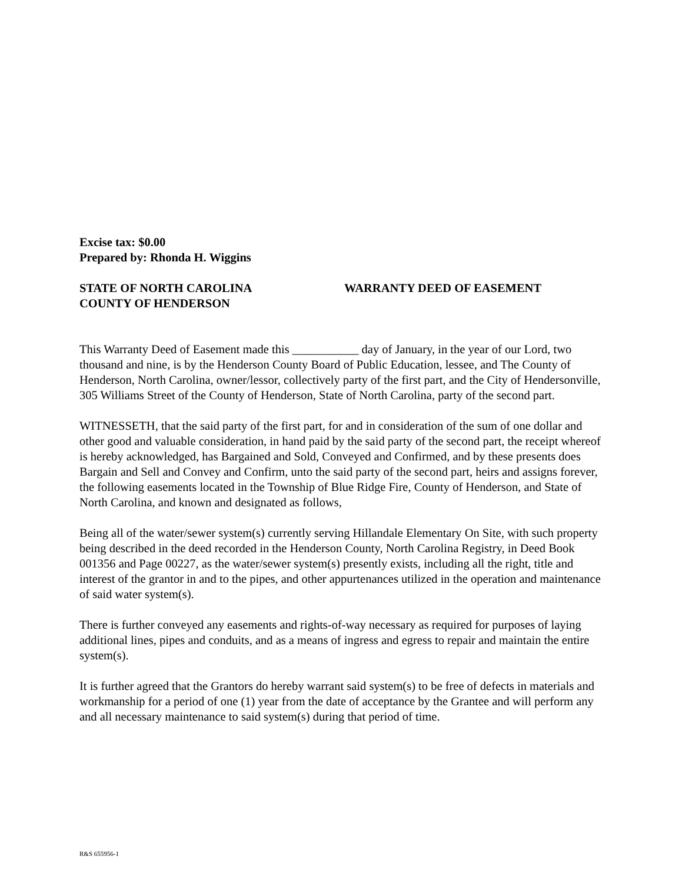Excise tax: $0.00
Prepared by: Rhonda H. Wiggins
STATE OF NORTH CAROLINA
COUNTY OF HENDERSON
WARRANTY DEED OF EASEMENT
This Warranty Deed of Easement made this ___________ day of January, in the year of our Lord, two thousand and nine, is by the Henderson County Board of Public Education, lessee, and The County of Henderson, North Carolina, owner/lessor, collectively party of the first part, and the City of Hendersonville, 305 Williams Street of the County of Henderson, State of North Carolina, party of the second part.
WITNESSETH, that the said party of the first part, for and in consideration of the sum of one dollar and other good and valuable consideration, in hand paid by the said party of the second part, the receipt whereof is hereby acknowledged, has Bargained and Sold, Conveyed and Confirmed, and by these presents does Bargain and Sell and Convey and Confirm, unto the said party of the second part, heirs and assigns forever, the following easements located in the Township of Blue Ridge Fire, County of Henderson, and State of North Carolina, and known and designated as follows,
Being all of the water/sewer system(s) currently serving Hillandale Elementary On Site, with such property being described in the deed recorded in the Henderson County, North Carolina Registry, in Deed Book 001356 and Page 00227, as the water/sewer system(s) presently exists, including all the right, title and interest of the grantor in and to the pipes, and other appurtenances utilized in the operation and maintenance of said water system(s).
There is further conveyed any easements and rights-of-way necessary as required for purposes of laying additional lines, pipes and conduits, and as a means of ingress and egress to repair and maintain the entire system(s).
It is further agreed that the Grantors do hereby warrant said system(s) to be free of defects in materials and workmanship for a period of one (1) year from the date of acceptance by the Grantee and will perform any and all necessary maintenance to said system(s) during that period of time.
R&S 655956-1